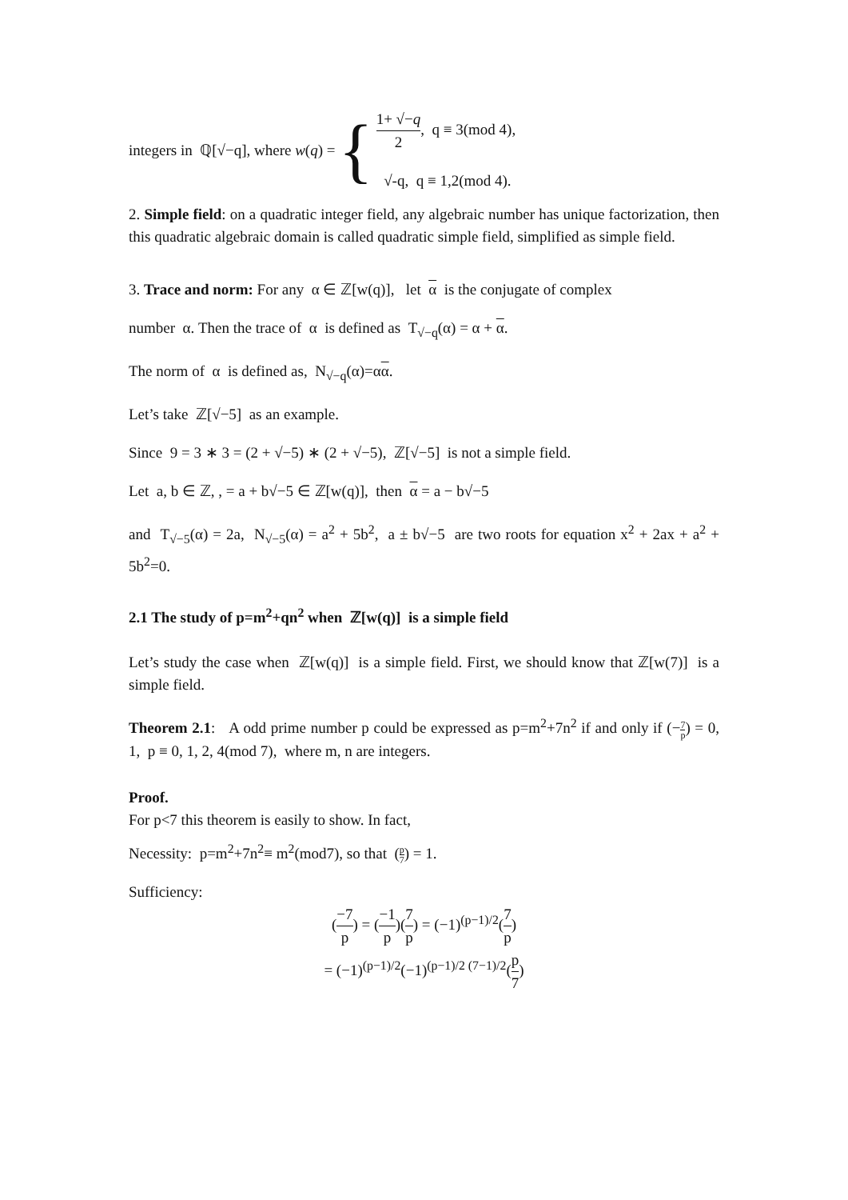integers in ℚ[√−q], where w(q) = {
1+ √−q 2, q ≡ 3(mod 4),
√-q, q ≡ 1,2(mod 4).
2. Simple field: on a quadratic integer field, any algebraic number has unique factorization, then this quadratic algebraic domain is called quadratic simple field, simplified as simple field.
3. Trace and norm: For any α ∈ ℤ[w(q)], let α is the conjugate of complex
number α. Then the trace of α is defined as T<sub>√−q</sub>(α) = α + α.
The norm of α is defined as, N<sub>√−q</sub>(α)=αα.
Let’s take ℤ[√−5] as an example.
Since 9 = 3 ∗ 3 = (2 + √−5) ∗ (2 + √−5), ℤ[√−5] is not a simple field.
Let a, b ∈ ℤ, , = a + b√−5 ∈ ℤ[w(q)], then α = a − b√−5
and T<sub>√−5</sub>(α) = 2a, N<sub>√−5</sub>(α) = a<sup>2</sup> + 5b<sup>2</sup>, a ± b√−5 are two roots for equation x<sup>2</sup> + 2ax + a<sup>2</sup> + 5b<sup>2</sup>=0.
2.1 The study of p=m<sup>2</sup>+qn<sup>2</sup> when ℤ[w(q)] is a simple field
Let’s study the case when ℤ[w(q)] is a simple field. First, we should know that ℤ[w(7)] is a simple field.
Theorem 2.1: A odd prime number p could be expressed as p=m<sup>2</sup>+7n<sup>2</sup> if and only if (−7 p) = 0, 1, p ≡ 0, 1, 2, 4(mod 7), where m, n are integers.
Proof.
For p<7 this theorem is easily to show. In fact,
Necessity: p=m<sup>2</sup>+7n<sup>2</sup>≡ m<sup>2</sup>(mod7), so that (p 7) = 1.
Sufficiency:
(−7 p) = (−1 p)(7 p) = (−1)<sup>(p−1)/2</sup>(7 p)
= (−1)<sup>(p−1)/2</sup>(−1)<sup>(p−1)/2 (7−1)/2</sup>(p 7)